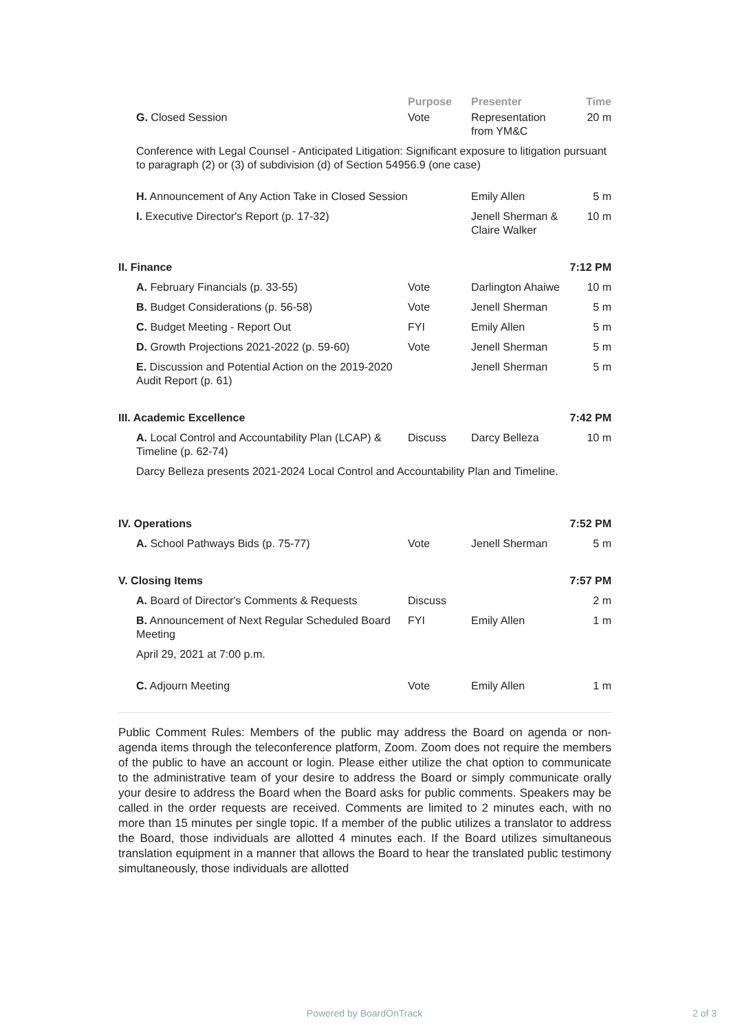| | Purpose | Presenter | Time |
| --- | --- | --- | --- |
| G. Closed Session | Vote | Representation from YM&C | 20 m |
| Conference with Legal Counsel - Anticipated Litigation: Significant exposure to litigation pursuant to paragraph (2) or (3) of subdivision (d) of Section 54956.9 (one case) | | | |
| H. Announcement of Any Action Take in Closed Session | | Emily Allen | 5 m |
| I. Executive Director's Report (p. 17-32) | | Jenell Sherman & Claire Walker | 10 m |
| II. Finance | | | 7:12 PM |
| A. February Financials (p. 33-55) | Vote | Darlington Ahaiwe | 10 m |
| B. Budget Considerations (p. 56-58) | Vote | Jenell Sherman | 5 m |
| C. Budget Meeting - Report Out | FYI | Emily Allen | 5 m |
| D. Growth Projections 2021-2022 (p. 59-60) | Vote | Jenell Sherman | 5 m |
| E. Discussion and Potential Action on the 2019-2020 Audit Report (p. 61) | | Jenell Sherman | 5 m |
| III. Academic Excellence | | | 7:42 PM |
| A. Local Control and Accountability Plan (LCAP) & Timeline (p. 62-74) | Discuss | Darcy Belleza | 10 m |
| Darcy Belleza presents 2021-2024 Local Control and Accountability Plan and Timeline. | | | |
| IV. Operations | | | 7:52 PM |
| A. School Pathways Bids (p. 75-77) | Vote | Jenell Sherman | 5 m |
| V. Closing Items | | | 7:57 PM |
| A. Board of Director's Comments & Requests | Discuss | | 2 m |
| B. Announcement of Next Regular Scheduled Board Meeting | FYI | Emily Allen | 1 m |
| April 29, 2021 at 7:00 p.m. | | | |
| C. Adjourn Meeting | Vote | Emily Allen | 1 m |
Public Comment Rules: Members of the public may address the Board on agenda or non-agenda items through the teleconference platform, Zoom. Zoom does not require the members of the public to have an account or login. Please either utilize the chat option to communicate to the administrative team of your desire to address the Board or simply communicate orally your desire to address the Board when the Board asks for public comments. Speakers may be called in the order requests are received. Comments are limited to 2 minutes each, with no more than 15 minutes per single topic. If a member of the public utilizes a translator to address the Board, those individuals are allotted 4 minutes each. If the Board utilizes simultaneous translation equipment in a manner that allows the Board to hear the translated public testimony simultaneously, those individuals are allotted
Powered by BoardOnTrack 2 of 3